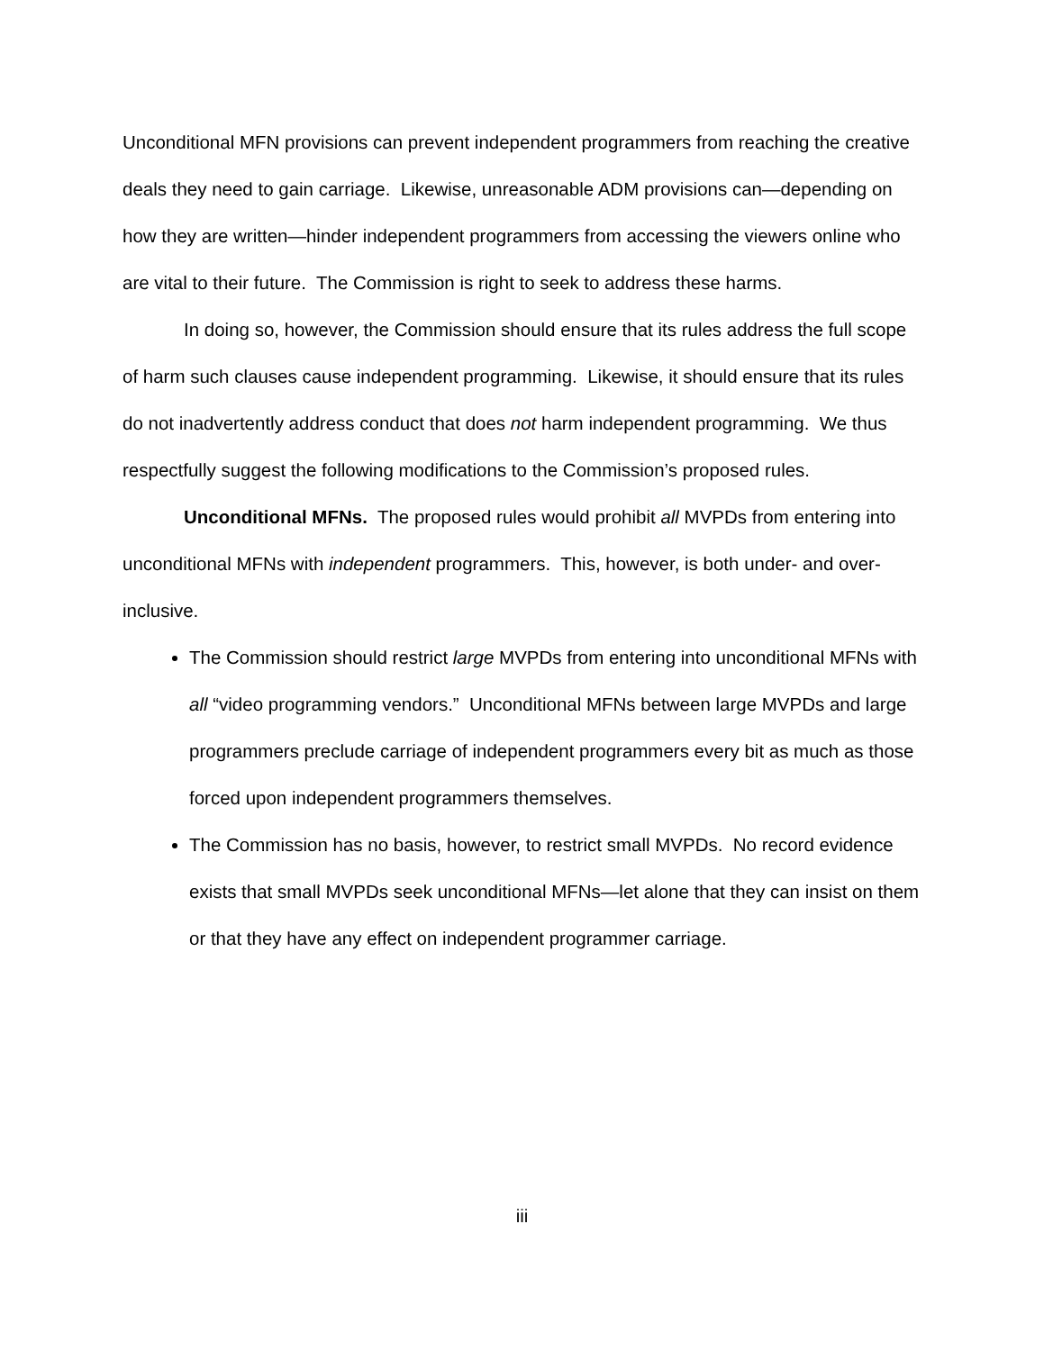Unconditional MFN provisions can prevent independent programmers from reaching the creative deals they need to gain carriage. Likewise, unreasonable ADM provisions can—depending on how they are written—hinder independent programmers from accessing the viewers online who are vital to their future. The Commission is right to seek to address these harms.
In doing so, however, the Commission should ensure that its rules address the full scope of harm such clauses cause independent programming. Likewise, it should ensure that its rules do not inadvertently address conduct that does not harm independent programming. We thus respectfully suggest the following modifications to the Commission’s proposed rules.
Unconditional MFNs. The proposed rules would prohibit all MVPDs from entering into unconditional MFNs with independent programmers. This, however, is both under- and over-inclusive.
The Commission should restrict large MVPDs from entering into unconditional MFNs with all “video programming vendors.” Unconditional MFNs between large MVPDs and large programmers preclude carriage of independent programmers every bit as much as those forced upon independent programmers themselves.
The Commission has no basis, however, to restrict small MVPDs. No record evidence exists that small MVPDs seek unconditional MFNs—let alone that they can insist on them or that they have any effect on independent programmer carriage.
iii